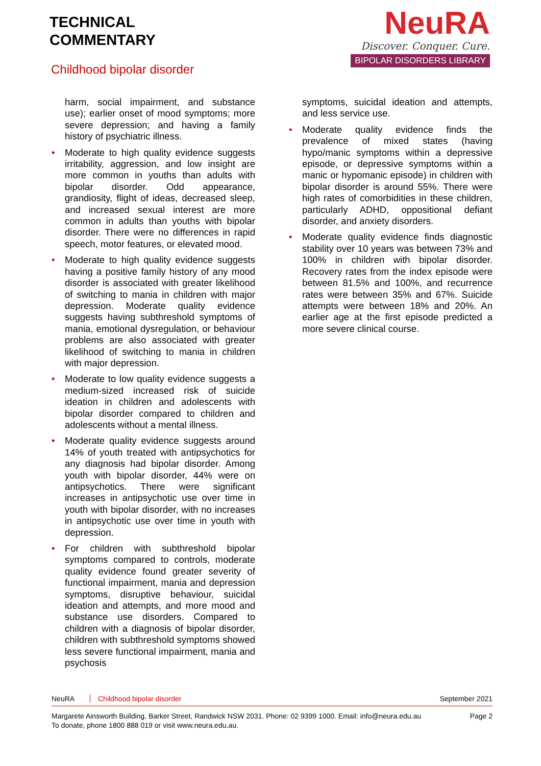TECHNICAL
COMMENTARY
Childhood bipolar disorder
NeuRA
Discover. Conquer. Cure.
BIPOLAR DISORDERS LIBRARY
harm, social impairment, and substance use); earlier onset of mood symptoms; more severe depression; and having a family history of psychiatric illness.
• Moderate to high quality evidence suggests irritability, aggression, and low insight are more common in youths than adults with bipolar disorder. Odd appearance, grandiosity, flight of ideas, decreased sleep, and increased sexual interest are more common in adults than youths with bipolar disorder. There were no differences in rapid speech, motor features, or elevated mood.
• Moderate to high quality evidence suggests having a positive family history of any mood disorder is associated with greater likelihood of switching to mania in children with major depression. Moderate quality evidence suggests having subthreshold symptoms of mania, emotional dysregulation, or behaviour problems are also associated with greater likelihood of switching to mania in children with major depression.
• Moderate to low quality evidence suggests a medium-sized increased risk of suicide ideation in children and adolescents with bipolar disorder compared to children and adolescents without a mental illness.
• Moderate quality evidence suggests around 14% of youth treated with antipsychotics for any diagnosis had bipolar disorder. Among youth with bipolar disorder, 44% were on antipsychotics. There were significant increases in antipsychotic use over time in youth with bipolar disorder, with no increases in antipsychotic use over time in youth with depression.
• For children with subthreshold bipolar symptoms compared to controls, moderate quality evidence found greater severity of functional impairment, mania and depression symptoms, disruptive behaviour, suicidal ideation and attempts, and more mood and substance use disorders. Compared to children with a diagnosis of bipolar disorder, children with subthreshold symptoms showed less severe functional impairment, mania and psychosis
symptoms, suicidal ideation and attempts, and less service use.
• Moderate quality evidence finds the prevalence of mixed states (having hypo/manic symptoms within a depressive episode, or depressive symptoms within a manic or hypomanic episode) in children with bipolar disorder is around 55%. There were high rates of comorbidities in these children, particularly ADHD, oppositional defiant disorder, and anxiety disorders.
• Moderate quality evidence finds diagnostic stability over 10 years was between 73% and 100% in children with bipolar disorder. Recovery rates from the index episode were between 81.5% and 100%, and recurrence rates were between 35% and 67%. Suicide attempts were between 18% and 20%. An earlier age at the first episode predicted a more severe clinical course.
NeuRA Childhood bipolar disorder September 2021
Margarete Ainsworth Building, Barker Street, Randwick NSW 2031. Phone: 02 9399 1000. Email: info@neura.edu.au
To donate, phone 1800 888 019 or visit www.neura.edu.au. Page 2